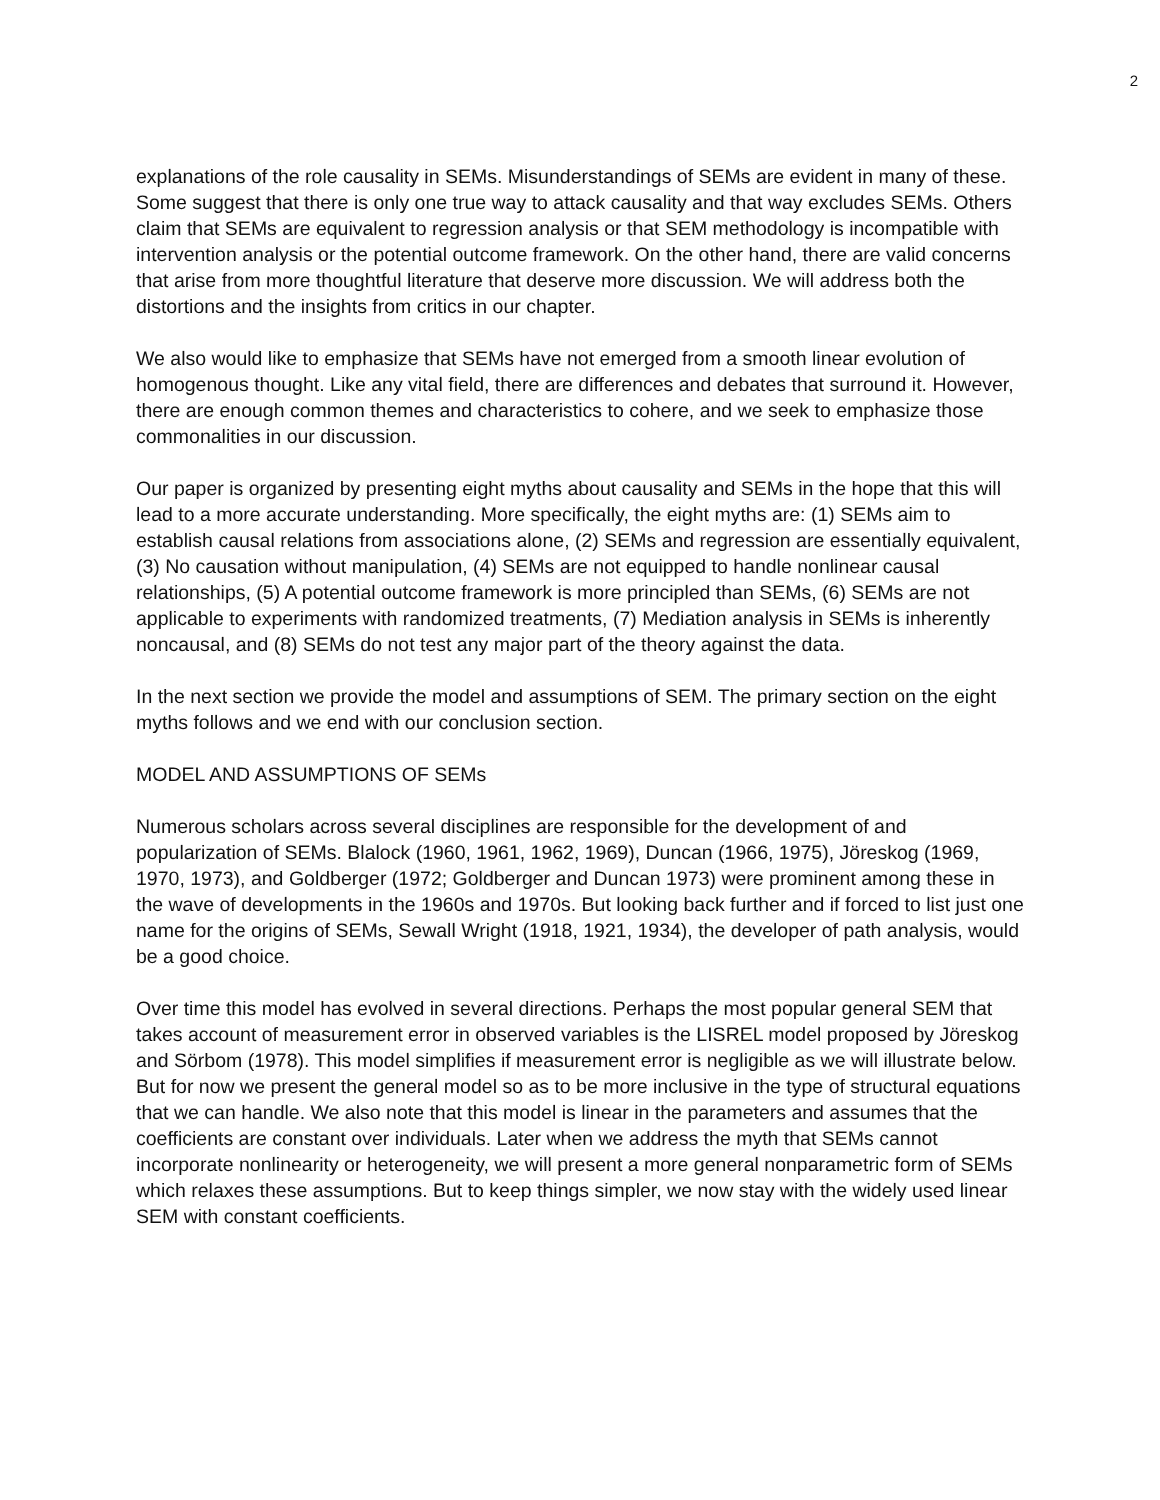2
explanations of the role causality in SEMs. Misunderstandings of SEMs are evident in many of these. Some suggest that there is only one true way to attack causality and that way excludes SEMs. Others claim that SEMs are equivalent to regression analysis or that SEM methodology is incompatible with intervention analysis or the potential outcome framework. On the other hand, there are valid concerns that arise from more thoughtful literature that deserve more discussion. We will address both the distortions and the insights from critics in our chapter.
We also would like to emphasize that SEMs have not emerged from a smooth linear evolution of homogenous thought. Like any vital field, there are differences and debates that surround it. However, there are enough common themes and characteristics to cohere, and we seek to emphasize those commonalities in our discussion.
Our paper is organized by presenting eight myths about causality and SEMs in the hope that this will lead to a more accurate understanding. More specifically, the eight myths are: (1) SEMs aim to establish causal relations from associations alone, (2) SEMs and regression are essentially equivalent, (3) No causation without manipulation, (4) SEMs are not equipped to handle nonlinear causal relationships, (5) A potential outcome framework is more principled than SEMs, (6) SEMs are not applicable to experiments with randomized treatments, (7) Mediation analysis in SEMs is inherently noncausal, and (8) SEMs do not test any major part of the theory against the data.
In the next section we provide the model and assumptions of SEM. The primary section on the eight myths follows and we end with our conclusion section.
MODEL AND ASSUMPTIONS OF SEMs
Numerous scholars across several disciplines are responsible for the development of and popularization of SEMs. Blalock (1960, 1961, 1962, 1969), Duncan (1966, 1975), Jöreskog (1969, 1970, 1973), and Goldberger (1972; Goldberger and Duncan 1973) were prominent among these in the wave of developments in the 1960s and 1970s. But looking back further and if forced to list just one name for the origins of SEMs, Sewall Wright (1918, 1921, 1934), the developer of path analysis, would be a good choice.
Over time this model has evolved in several directions. Perhaps the most popular general SEM that takes account of measurement error in observed variables is the LISREL model proposed by Jöreskog and Sörbom (1978). This model simplifies if measurement error is negligible as we will illustrate below. But for now we present the general model so as to be more inclusive in the type of structural equations that we can handle. We also note that this model is linear in the parameters and assumes that the coefficients are constant over individuals. Later when we address the myth that SEMs cannot incorporate nonlinearity or heterogeneity, we will present a more general nonparametric form of SEMs which relaxes these assumptions. But to keep things simpler, we now stay with the widely used linear SEM with constant coefficients.